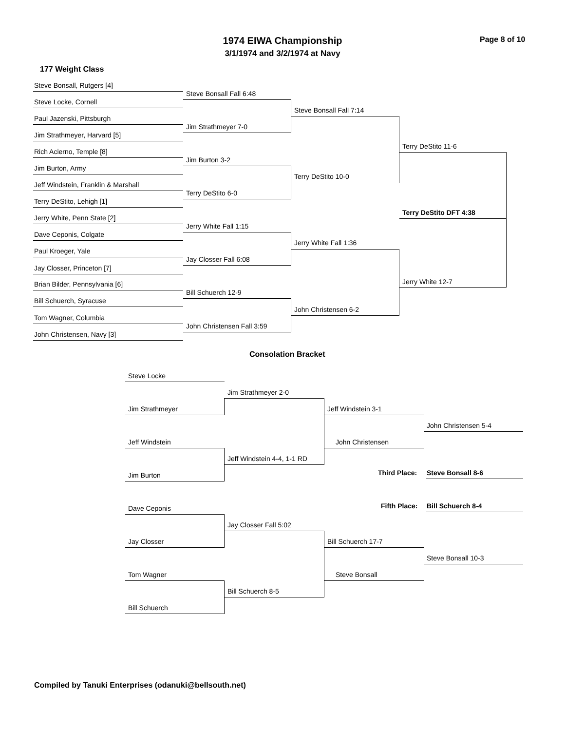1974 EIWA Championship
3/1/1974 and 3/2/1974 at Navy
Page 8 of 10
177 Weight Class
Steve Bonsall, Rutgers [4]
Steve Bonsall Fall 6:48
Steve Locke, Cornell
Steve Bonsall Fall 7:14
Paul Jazenski, Pittsburgh
Jim Strathmeyer 7-0
Jim Strathmeyer, Harvard [5]
Terry DeStito 11-6
Rich Acierno, Temple [8]
Jim Burton 3-2
Jim Burton, Army
Terry DeStito 10-0
Jeff Windstein, Franklin & Marshall
Terry DeStito 6-0
Terry DeStito, Lehigh [1]
Terry DeStito DFT 4:38
Jerry White, Penn State [2]
Jerry White Fall 1:15
Dave Ceponis, Colgate
Jerry White Fall 1:36
Paul Kroeger, Yale
Jay Closser Fall 6:08
Jay Closser, Princeton [7]
Jerry White 12-7
Brian Bilder, Pennsylvania [6]
Bill Schuerch 12-9
Bill Schuerch, Syracuse
John Christensen 6-2
Tom Wagner, Columbia
John Christensen Fall 3:59
John Christensen, Navy [3]
Consolation Bracket
Steve Locke
Jim Strathmeyer 2-0
Jim Strathmeyer Jeff Windstein 3-1
John Christensen 5-4
Jeff Windstein John Christensen
Jeff Windstein 4-4, 1-1 RD
Third Place: Steve Bonsall 8-6
Jim Burton
Fifth Place: Bill Schuerch 8-4
Dave Ceponis
Jay Closser Fall 5:02
Jay Closser Bill Schuerch 17-7
Steve Bonsall 10-3
Tom Wagner Steve Bonsall
Bill Schuerch 8-5
Bill Schuerch
Compiled by Tanuki Enterprises (odanuki@bellsouth.net)